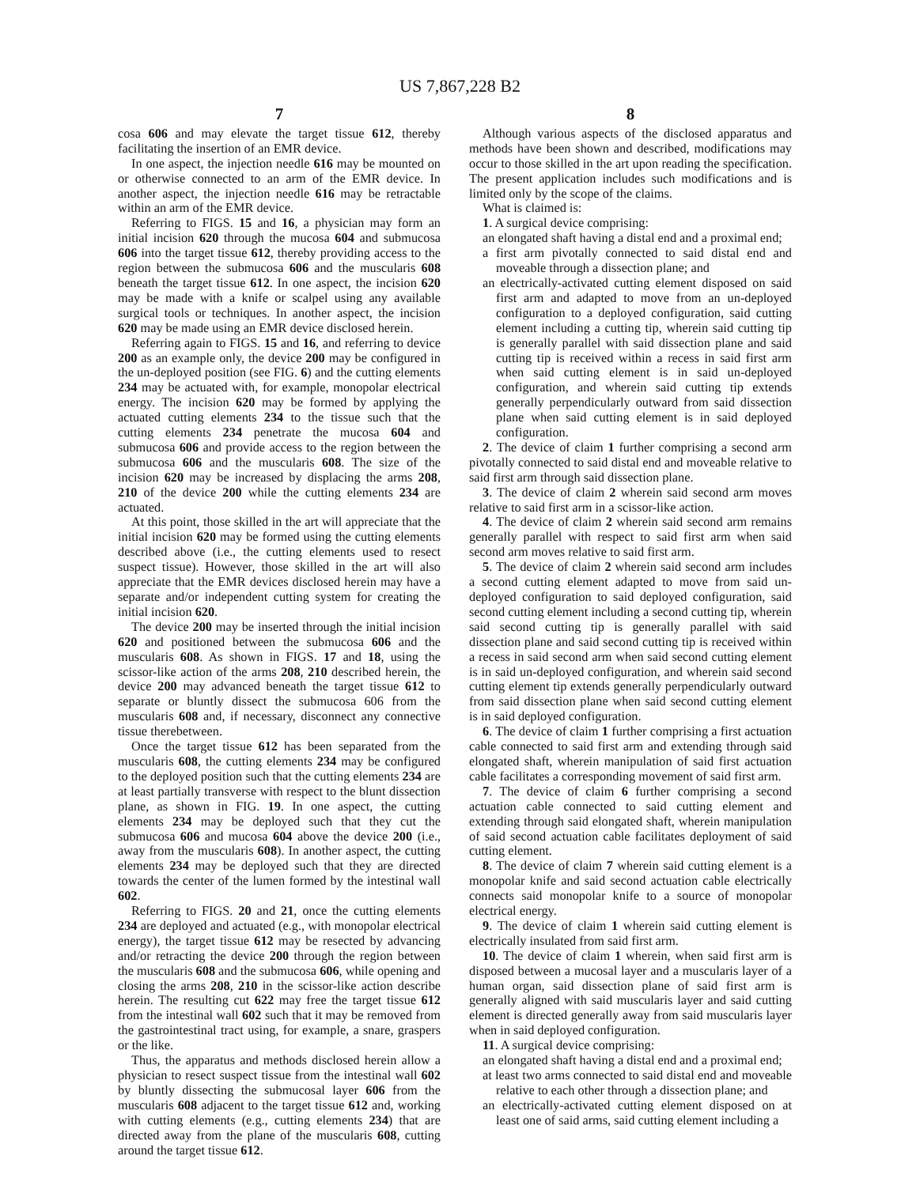US 7,867,228 B2
7
cosa 606 and may elevate the target tissue 612, thereby facilitating the insertion of an EMR device.
In one aspect, the injection needle 616 may be mounted on or otherwise connected to an arm of the EMR device. In another aspect, the injection needle 616 may be retractable within an arm of the EMR device.
Referring to FIGS. 15 and 16, a physician may form an initial incision 620 through the mucosa 604 and submucosa 606 into the target tissue 612, thereby providing access to the region between the submucosa 606 and the muscularis 608 beneath the target tissue 612. In one aspect, the incision 620 may be made with a knife or scalpel using any available surgical tools or techniques. In another aspect, the incision 620 may be made using an EMR device disclosed herein.
Referring again to FIGS. 15 and 16, and referring to device 200 as an example only, the device 200 may be configured in the un-deployed position (see FIG. 6) and the cutting elements 234 may be actuated with, for example, monopolar electrical energy. The incision 620 may be formed by applying the actuated cutting elements 234 to the tissue such that the cutting elements 234 penetrate the mucosa 604 and submucosa 606 and provide access to the region between the submucosa 606 and the muscularis 608. The size of the incision 620 may be increased by displacing the arms 208, 210 of the device 200 while the cutting elements 234 are actuated.
At this point, those skilled in the art will appreciate that the initial incision 620 may be formed using the cutting elements described above (i.e., the cutting elements used to resect suspect tissue). However, those skilled in the art will also appreciate that the EMR devices disclosed herein may have a separate and/or independent cutting system for creating the initial incision 620.
The device 200 may be inserted through the initial incision 620 and positioned between the submucosa 606 and the muscularis 608. As shown in FIGS. 17 and 18, using the scissor-like action of the arms 208, 210 described herein, the device 200 may advanced beneath the target tissue 612 to separate or bluntly dissect the submucosa 606 from the muscularis 608 and, if necessary, disconnect any connective tissue therebetween.
Once the target tissue 612 has been separated from the muscularis 608, the cutting elements 234 may be configured to the deployed position such that the cutting elements 234 are at least partially transverse with respect to the blunt dissection plane, as shown in FIG. 19. In one aspect, the cutting elements 234 may be deployed such that they cut the submucosa 606 and mucosa 604 above the device 200 (i.e., away from the muscularis 608). In another aspect, the cutting elements 234 may be deployed such that they are directed towards the center of the lumen formed by the intestinal wall 602.
Referring to FIGS. 20 and 21, once the cutting elements 234 are deployed and actuated (e.g., with monopolar electrical energy), the target tissue 612 may be resected by advancing and/or retracting the device 200 through the region between the muscularis 608 and the submucosa 606, while opening and closing the arms 208, 210 in the scissor-like action describe herein. The resulting cut 622 may free the target tissue 612 from the intestinal wall 602 such that it may be removed from the gastrointestinal tract using, for example, a snare, graspers or the like.
Thus, the apparatus and methods disclosed herein allow a physician to resect suspect tissue from the intestinal wall 602 by bluntly dissecting the submucosal layer 606 from the muscularis 608 adjacent to the target tissue 612 and, working with cutting elements (e.g., cutting elements 234) that are directed away from the plane of the muscularis 608, cutting around the target tissue 612.
8
Although various aspects of the disclosed apparatus and methods have been shown and described, modifications may occur to those skilled in the art upon reading the specification. The present application includes such modifications and is limited only by the scope of the claims.
What is claimed is:
1. A surgical device comprising:
an elongated shaft having a distal end and a proximal end;
a first arm pivotally connected to said distal end and moveable through a dissection plane; and
an electrically-activated cutting element disposed on said first arm and adapted to move from an un-deployed configuration to a deployed configuration, said cutting element including a cutting tip, wherein said cutting tip is generally parallel with said dissection plane and said cutting tip is received within a recess in said first arm when said cutting element is in said un-deployed configuration, and wherein said cutting tip extends generally perpendicularly outward from said dissection plane when said cutting element is in said deployed configuration.
2. The device of claim 1 further comprising a second arm pivotally connected to said distal end and moveable relative to said first arm through said dissection plane.
3. The device of claim 2 wherein said second arm moves relative to said first arm in a scissor-like action.
4. The device of claim 2 wherein said second arm remains generally parallel with respect to said first arm when said second arm moves relative to said first arm.
5. The device of claim 2 wherein said second arm includes a second cutting element adapted to move from said un-deployed configuration to said deployed configuration, said second cutting element including a second cutting tip, wherein said second cutting tip is generally parallel with said dissection plane and said second cutting tip is received within a recess in said second arm when said second cutting element is in said un-deployed configuration, and wherein said second cutting element tip extends generally perpendicularly outward from said dissection plane when said second cutting element is in said deployed configuration.
6. The device of claim 1 further comprising a first actuation cable connected to said first arm and extending through said elongated shaft, wherein manipulation of said first actuation cable facilitates a corresponding movement of said first arm.
7. The device of claim 6 further comprising a second actuation cable connected to said cutting element and extending through said elongated shaft, wherein manipulation of said second actuation cable facilitates deployment of said cutting element.
8. The device of claim 7 wherein said cutting element is a monopolar knife and said second actuation cable electrically connects said monopolar knife to a source of monopolar electrical energy.
9. The device of claim 1 wherein said cutting element is electrically insulated from said first arm.
10. The device of claim 1 wherein, when said first arm is disposed between a mucosal layer and a muscularis layer of a human organ, said dissection plane of said first arm is generally aligned with said muscularis layer and said cutting element is directed generally away from said muscularis layer when in said deployed configuration.
11. A surgical device comprising:
an elongated shaft having a distal end and a proximal end;
at least two arms connected to said distal end and moveable relative to each other through a dissection plane; and
an electrically-activated cutting element disposed on at least one of said arms, said cutting element including a